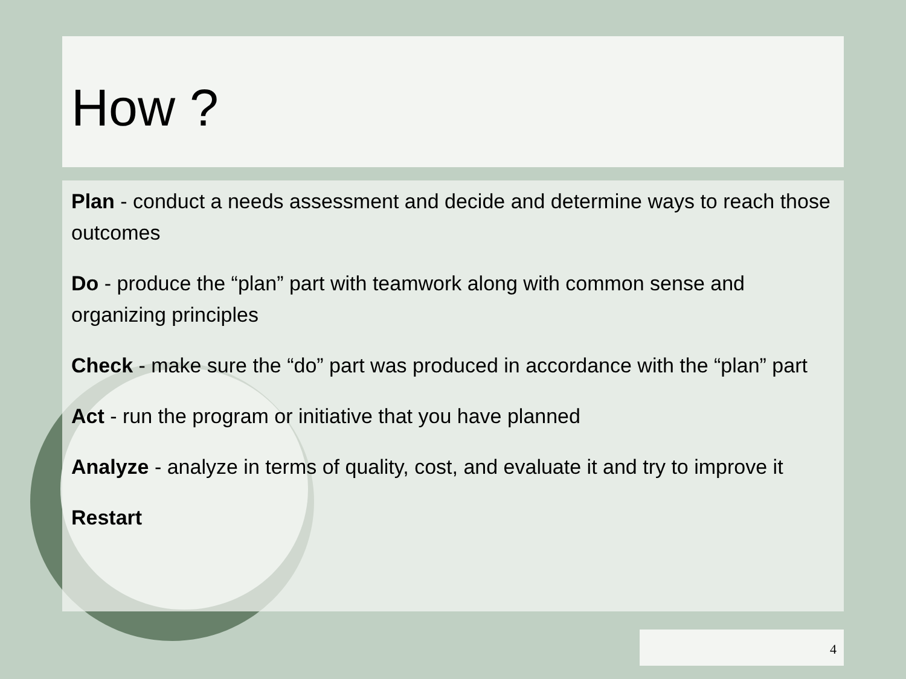How ?
Plan - conduct a needs assessment and decide and determine ways to reach those outcomes
Do - produce the “plan” part with teamwork along with common sense and organizing principles
Check - make sure the “do” part was produced in accordance with the “plan” part
Act - run the program or initiative that you have planned
Analyze - analyze in terms of quality, cost, and evaluate it and try to improve it
Restart
4